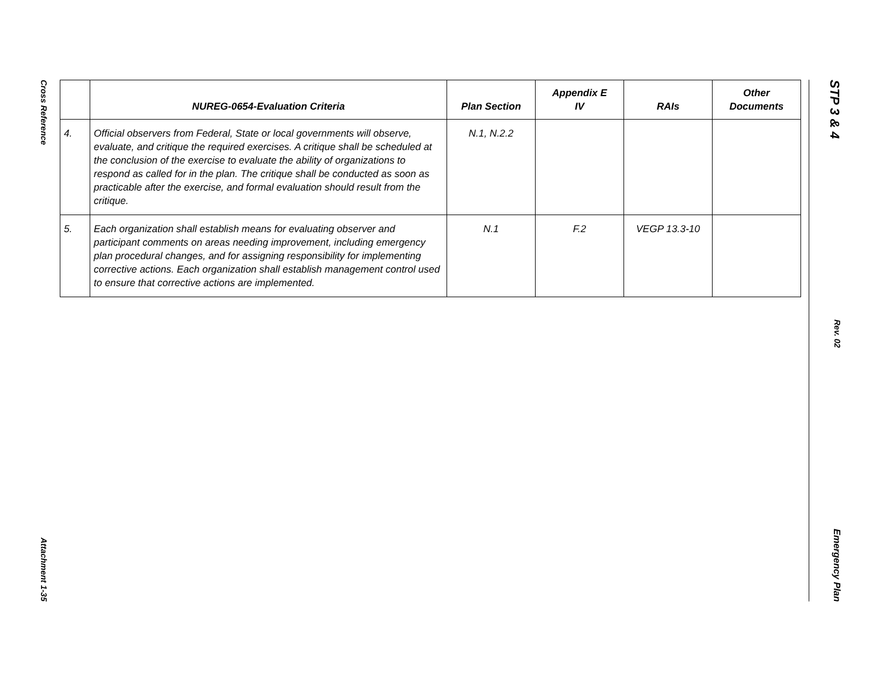Cross Reference
Attachment 1-35
| | NUREG-0654-Evaluation Criteria | Plan Section | Appendix E IV | RAIs | Other Documents |
| --- | --- | --- | --- | --- | --- |
| 4. | Official observers from Federal, State or local governments will observe, evaluate, and critique the required exercises. A critique shall be scheduled at the conclusion of the exercise to evaluate the ability of organizations to respond as called for in the plan. The critique shall be conducted as soon as practicable after the exercise, and formal evaluation should result from the critique. | N.1, N.2.2 | | | |
| 5. | Each organization shall establish means for evaluating observer and participant comments on areas needing improvement, including emergency plan procedural changes, and for assigning responsibility for implementing corrective actions. Each organization shall establish management control used to ensure that corrective actions are implemented. | N.1 | F.2 | VEGP 13.3-10 | |
STP 3 & 4
Rev. 02
Emergency Plan